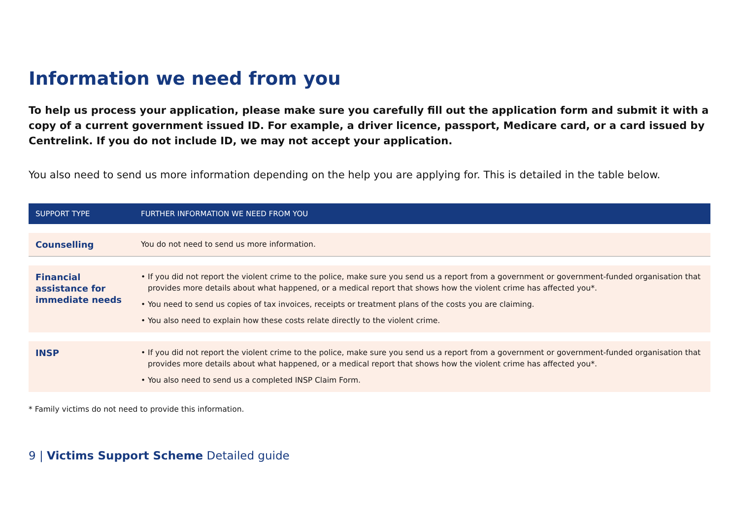Information we need from you
To help us process your application, please make sure you carefully fill out the application form and submit it with a copy of a current government issued ID. For example, a driver licence, passport, Medicare card, or a card issued by Centrelink. If you do not include ID, we may not accept your application.
You also need to send us more information depending on the help you are applying for. This is detailed in the table below.
| SUPPORT TYPE | FURTHER INFORMATION WE NEED FROM YOU |
| --- | --- |
| Counselling | You do not need to send us more information. |
| Financial assistance for immediate needs | • If you did not report the violent crime to the police, make sure you send us a report from a government or government-funded organisation that provides more details about what happened, or a medical report that shows how the violent crime has affected you*. • You need to send us copies of tax invoices, receipts or treatment plans of the costs you are claiming. • You also need to explain how these costs relate directly to the violent crime. |
| INSP | • If you did not report the violent crime to the police, make sure you send us a report from a government or government-funded organisation that provides more details about what happened, or a medical report that shows how the violent crime has affected you*. • You also need to send us a completed INSP Claim Form. |
* Family victims do not need to provide this information.
9 | Victims Support Scheme Detailed guide